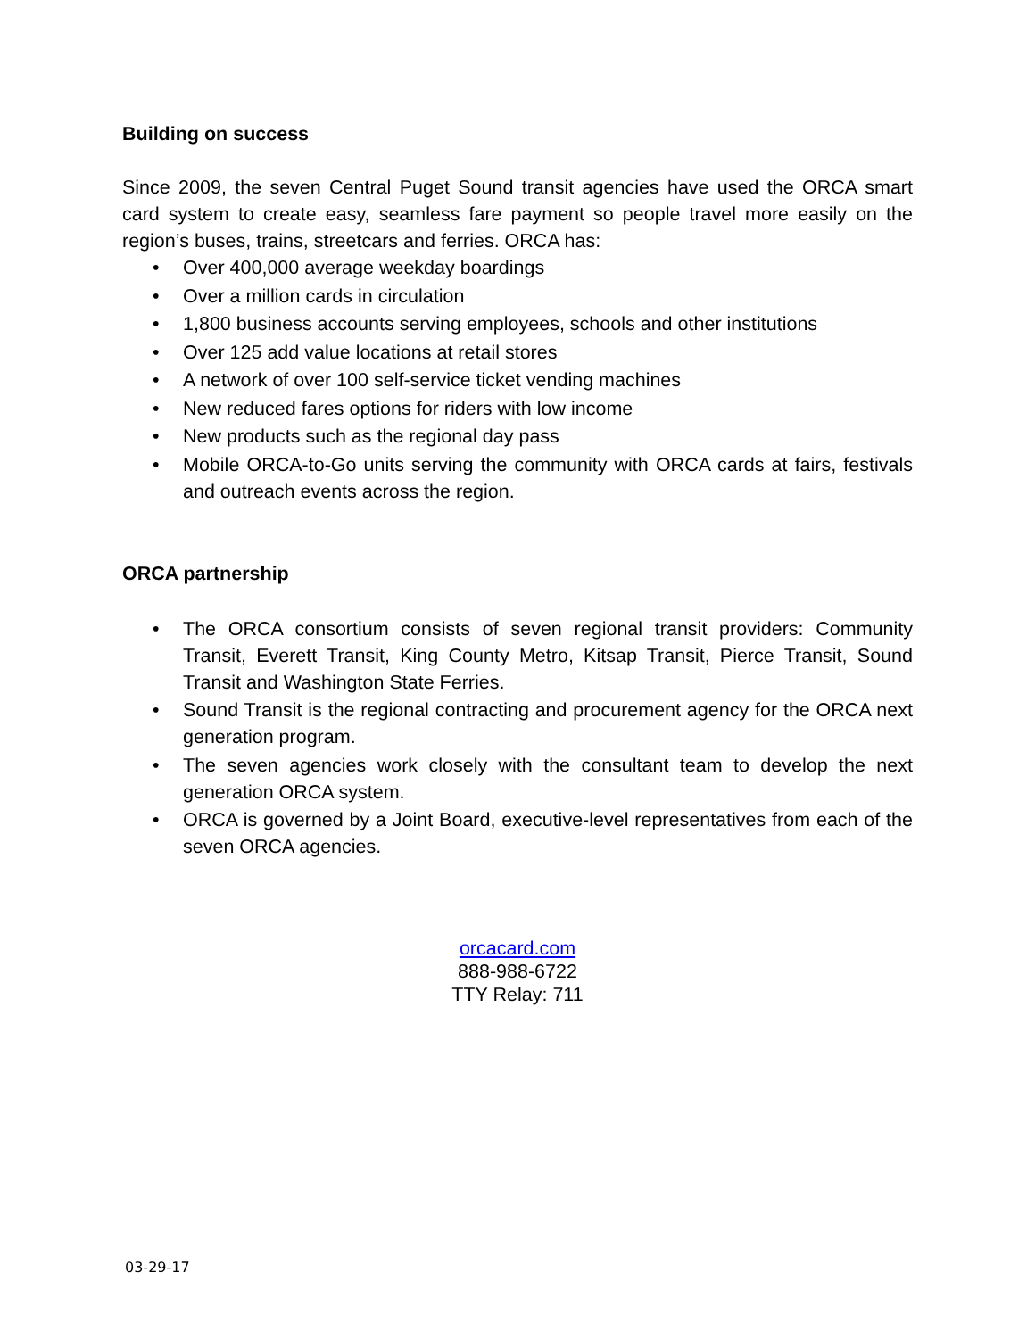Building on success
Since 2009, the seven Central Puget Sound transit agencies have used the ORCA smart card system to create easy, seamless fare payment so people travel more easily on the region’s buses, trains, streetcars and ferries. ORCA has:
• Over 400,000 average weekday boardings
• Over a million cards in circulation
• 1,800 business accounts serving employees, schools and other institutions
• Over 125 add value locations at retail stores
• A network of over 100 self-service ticket vending machines
• New reduced fares options for riders with low income
• New products such as the regional day pass
• Mobile ORCA-to-Go units serving the community with ORCA cards at fairs, festivals and outreach events across the region.
ORCA partnership
• The ORCA consortium consists of seven regional transit providers: Community Transit, Everett Transit, King County Metro, Kitsap Transit, Pierce Transit, Sound Transit and Washington State Ferries.
• Sound Transit is the regional contracting and procurement agency for the ORCA next generation program.
• The seven agencies work closely with the consultant team to develop the next generation ORCA system.
• ORCA is governed by a Joint Board, executive-level representatives from each of the seven ORCA agencies.
orcacard.com
888-988-6722
TTY Relay: 711
03-29-17